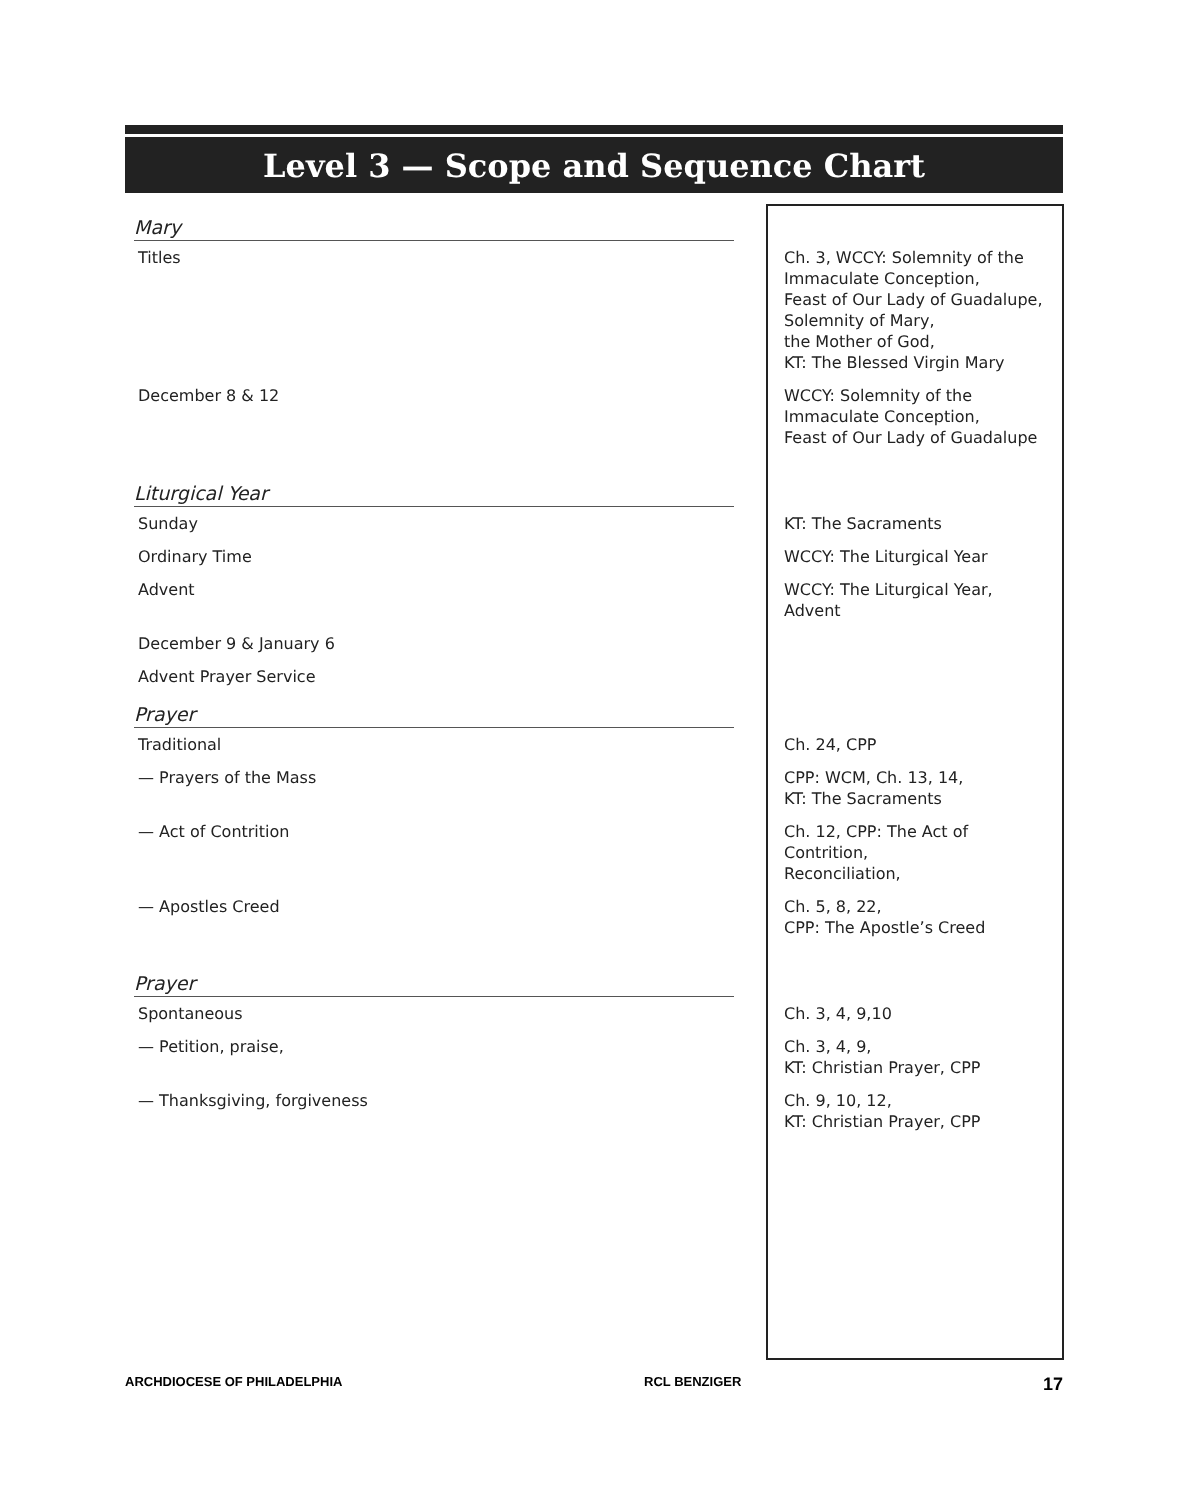Level 3 — Scope and Sequence Chart
| Mary | |
| --- | --- |
| Titles | Ch. 3, WCCY: Solemnity of the Immaculate Conception, Feast of Our Lady of Guadalupe, Solemnity of Mary, the Mother of God, KT: The Blessed Virgin Mary |
| December 8 & 12 | WCCY: Solemnity of the Immaculate Conception, Feast of Our Lady of Guadalupe |
| Liturgical Year | |
| Sunday | KT: The Sacraments |
| Ordinary Time | WCCY: The Liturgical Year |
| Advent | WCCY: The Liturgical Year, Advent |
| December 9 & January 6 | |
| Advent Prayer Service | |
| Prayer | |
| Traditional | Ch. 24, CPP |
| — Prayers of the Mass | CPP: WCM, Ch. 13, 14, KT: The Sacraments |
| — Act of Contrition | Ch. 12, CPP: The Act of Contrition, Reconciliation, |
| — Apostles Creed | Ch. 5, 8, 22, CPP: The Apostle’s Creed |
| Prayer | |
| Spontaneous | Ch. 3, 4, 9,10 |
| — Petition, praise, | Ch. 3, 4, 9, KT: Christian Prayer, CPP |
| — Thanksgiving, forgiveness | Ch. 9, 10, 12, KT: Christian Prayer, CPP |
ARCHDIOCESE OF PHILADELPHIA RCL BENZIGER 17